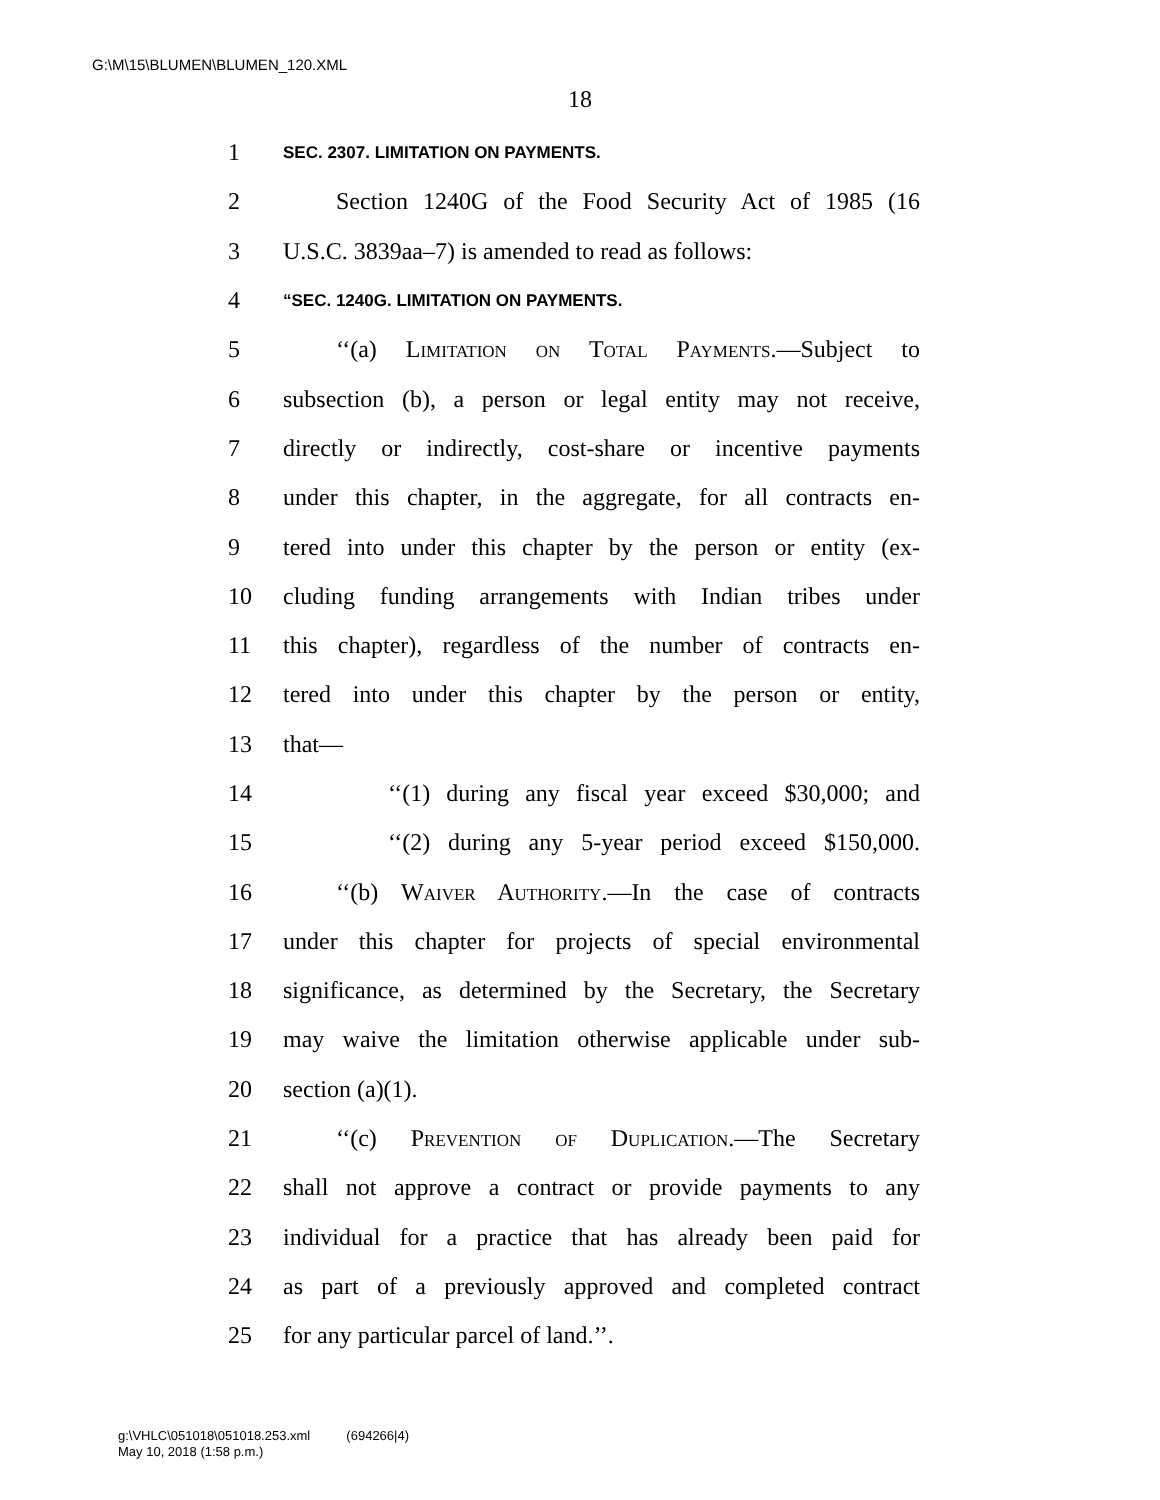G:\M\15\BLUMEN\BLUMEN_120.XML
18
1 SEC. 2307. LIMITATION ON PAYMENTS.
2 Section 1240G of the Food Security Act of 1985 (16
3 U.S.C. 3839aa–7) is amended to read as follows:
4 “SEC. 1240G. LIMITATION ON PAYMENTS.
5 ‘‘(a) Limitation on Total Payments.—Subject to
6 subsection (b), a person or legal entity may not receive,
7 directly or indirectly, cost-share or incentive payments
8 under this chapter, in the aggregate, for all contracts en-
9 tered into under this chapter by the person or entity (ex-
10 cluding funding arrangements with Indian tribes under
11 this chapter), regardless of the number of contracts en-
12 tered into under this chapter by the person or entity,
13 that—
14 ‘‘(1) during any fiscal year exceed $30,000; and
15 ‘‘(2) during any 5-year period exceed $150,000.
16 ‘‘(b) Waiver Authority.—In the case of contracts
17 under this chapter for projects of special environmental
18 significance, as determined by the Secretary, the Secretary
19 may waive the limitation otherwise applicable under sub-
20 section (a)(1).
21 ‘‘(c) Prevention of Duplication.—The Secretary
22 shall not approve a contract or provide payments to any
23 individual for a practice that has already been paid for
24 as part of a previously approved and completed contract
25 for any particular parcel of land.’’.
g:\VHLC\051018\051018.253.xml (694266|4)
May 10, 2018 (1:58 p.m.)